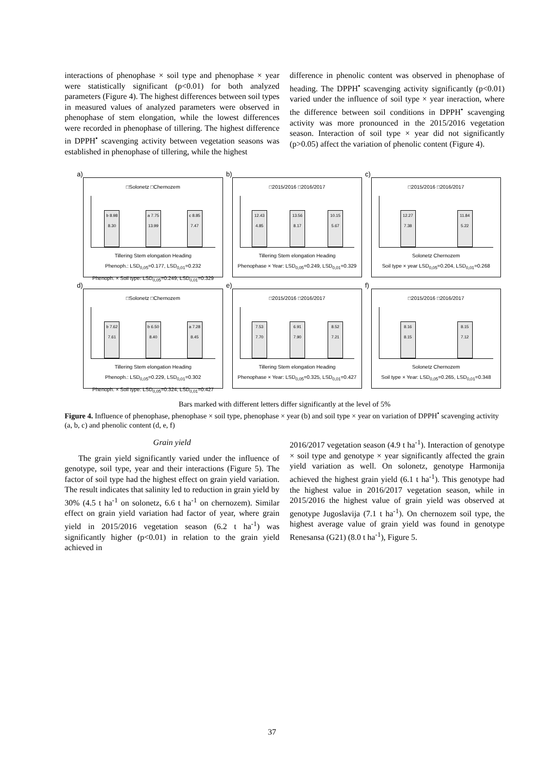interactions of phenophase × soil type and phenophase × year were statistically significant (p<0.01) for both analyzed parameters (Figure 4). The highest differences between soil types in measured values of analyzed parameters were observed in phenophase of stem elongation, while the lowest differences were recorded in phenophase of tillering. The highest difference in DPPH<sup>•</sup> scavenging activity between vegetation seasons was established in phenophase of tillering, while the highest
difference in phenolic content was observed in phenophase of heading. The DPPH<sup>•</sup> scavenging activity significantly (p<0.01) varied under the influence of soil type × year ineraction, where the difference between soil conditions in DPPH<sup>•</sup> scavenging activity was more pronounced in the 2015/2016 vegetation season. Interaction of soil type × year did not significantly (p>0.05) affect the variation of phenolic content (Figure 4).
a)
□Solonetz □Chernozem
b 8.98 8.30
a 7.75 13.99
c 8.85 7.47
Tillering Stem elongation Heading
Phenoph.: LSD<sub>0,05</sub>=0.177, LSD<sub>0,01</sub>=0.232
Phenoph. × Soil type: LSD<sub>0,05</sub>=0.249, LSD<sub>0,01</sub>=0.329
b)
□2015/2016 □2016/2017
12.43 4.85
13.56 8.17
10.15 5.67
Tillering Stem elongation Heading
Phenophase × Year: LSD<sub>0,05</sub>=0.249, LSD<sub>0,01</sub>=0.329
c)
□2015/2016 □2016/2017
12.27 7.38
11.84 5.22
Solonetz Chernozem
Soil type × year LSD<sub>0,05</sub>=0.204, LSD<sub>0,01</sub>=0.268
d)
□Solonetz □Chernozem
b 7.62 7.61
b 6.50 8.40
a 7.28 8.45
Tillering Stem elongation Heading
Phenoph.: LSD<sub>0,05</sub>=0.229, LSD<sub>0,01</sub>=0.302
Phenoph. × Soil type: LSD<sub>0,05</sub>=0.324, LSD<sub>0,01</sub>=0.427
e)
□2015/2016 □2016/2017
7.53 7.70
6.91 7.90
8.52 7.21
Tillering Stem elongation Heading
Phenophase × Year: LSD<sub>0,05</sub>=0.325, LSD<sub>0,01</sub>=0.427
f)
□2015/2016 □2016/2017
8.16 8.15
8.15 7.12
Solonetz Chernozem
Soil type × Year: LSD<sub>0,05</sub>=0.265, LSD<sub>0,01</sub>=0.348
Bars marked with different letters differ significantly at the level of 5%
Figure 4. Influence of phenophase, phenophase × soil type, phenophase × year (b) and soil type × year on variation of DPPH<sup>•</sup> scavenging activity (a, b, c) and phenolic content (d, e, f)
Grain yield
The grain yield significantly varied under the influence of genotype, soil type, year and their interactions (Figure 5). The factor of soil type had the highest effect on grain yield variation. The result indicates that salinity led to reduction in grain yield by 30% (4.5 t ha<sup>-1</sup> on solonetz, 6.6 t ha<sup>-1</sup> on chernozem). Similar effect on grain yield variation had factor of year, where grain yield in 2015/2016 vegetation season (6.2 t ha<sup>-1</sup>) was significantly higher (p<0.01) in relation to the grain yield achieved in
2016/2017 vegetation season (4.9 t ha<sup>-1</sup>). Interaction of genotype × soil type and genotype × year significantly affected the grain yield variation as well. On solonetz, genotype Harmonija achieved the highest grain yield (6.1 t ha<sup>-1</sup>). This genotype had the highest value in 2016/2017 vegetation season, while in 2015/2016 the highest value of grain yield was observed at genotype Jugoslavija (7.1 t ha<sup>-1</sup>). On chernozem soil type, the highest average value of grain yield was found in genotype Renesansa (G21) (8.0 t ha<sup>-1</sup>), Figure 5.
37